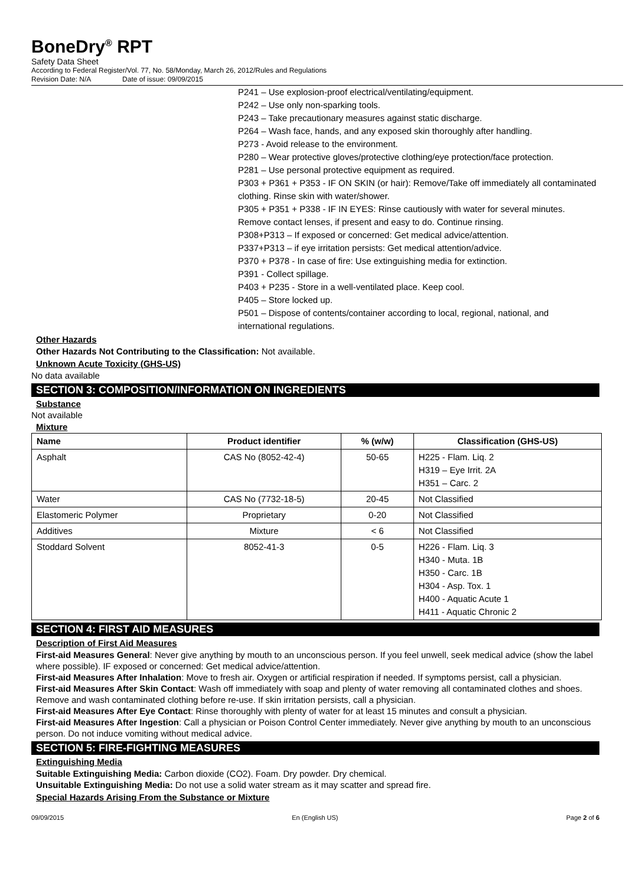BoneDry<sup>®</sup> RPT
Safety Data Sheet
According to Federal Register/Vol. 77, No. 58/Monday, March 26, 2012/Rules and Regulations
Revision Date: N/A Date of issue: 09/09/2015
P241 – Use explosion-proof electrical/ventilating/equipment.
P242 – Use only non-sparking tools.
P243 – Take precautionary measures against static discharge.
P264 – Wash face, hands, and any exposed skin thoroughly after handling.
P273 - Avoid release to the environment.
P280 – Wear protective gloves/protective clothing/eye protection/face protection.
P281 – Use personal protective equipment as required.
P303 + P361 + P353 - IF ON SKIN (or hair): Remove/Take off immediately all contaminated clothing. Rinse skin with water/shower.
P305 + P351 + P338 - IF IN EYES: Rinse cautiously with water for several minutes. Remove contact lenses, if present and easy to do. Continue rinsing.
P308+P313 – If exposed or concerned: Get medical advice/attention.
P337+P313 – if eye irritation persists: Get medical attention/advice.
P370 + P378 - In case of fire: Use extinguishing media for extinction.
P391 - Collect spillage.
P403 + P235 - Store in a well-ventilated place. Keep cool.
P405 – Store locked up.
P501 – Dispose of contents/container according to local, regional, national, and international regulations.
Other Hazards
Other Hazards Not Contributing to the Classification: Not available.
Unknown Acute Toxicity (GHS-US)
No data available
SECTION 3: COMPOSITION/INFORMATION ON INGREDIENTS
Substance
Not available
Mixture
| Name | Product identifier | % (w/w) | Classification (GHS-US) |
| --- | --- | --- | --- |
| Asphalt | CAS No (8052-42-4) | 50-65 | H225 - Flam. Liq. 2 H319 – Eye Irrit. 2A H351 – Carc. 2 |
| Water | CAS No (7732-18-5) | 20-45 | Not Classified |
| Elastomeric Polymer | Proprietary | 0-20 | Not Classified |
| Additives | Mixture | < 6 | Not Classified |
| Stoddard Solvent | 8052-41-3 | 0-5 | H226 - Flam. Liq. 3 H340 - Muta. 1B H350 - Carc. 1B H304 - Asp. Tox. 1 H400 - Aquatic Acute 1 H411 - Aquatic Chronic 2 |
SECTION 4: FIRST AID MEASURES
Description of First Aid Measures
First-aid Measures General: Never give anything by mouth to an unconscious person. If you feel unwell, seek medical advice (show the label where possible). IF exposed or concerned: Get medical advice/attention.
First-aid Measures After Inhalation: Move to fresh air. Oxygen or artificial respiration if needed. If symptoms persist, call a physician.
First-aid Measures After Skin Contact: Wash off immediately with soap and plenty of water removing all contaminated clothes and shoes. Remove and wash contaminated clothing before re-use. If skin irritation persists, call a physician.
First-aid Measures After Eye Contact: Rinse thoroughly with plenty of water for at least 15 minutes and consult a physician.
First-aid Measures After Ingestion: Call a physician or Poison Control Center immediately. Never give anything by mouth to an unconscious person. Do not induce vomiting without medical advice.
SECTION 5: FIRE-FIGHTING MEASURES
Extinguishing Media
Suitable Extinguishing Media: Carbon dioxide (CO2). Foam. Dry powder. Dry chemical.
Unsuitable Extinguishing Media: Do not use a solid water stream as it may scatter and spread fire.
Special Hazards Arising From the Substance or Mixture
09/09/2015 En (English US) Page 2 of 6